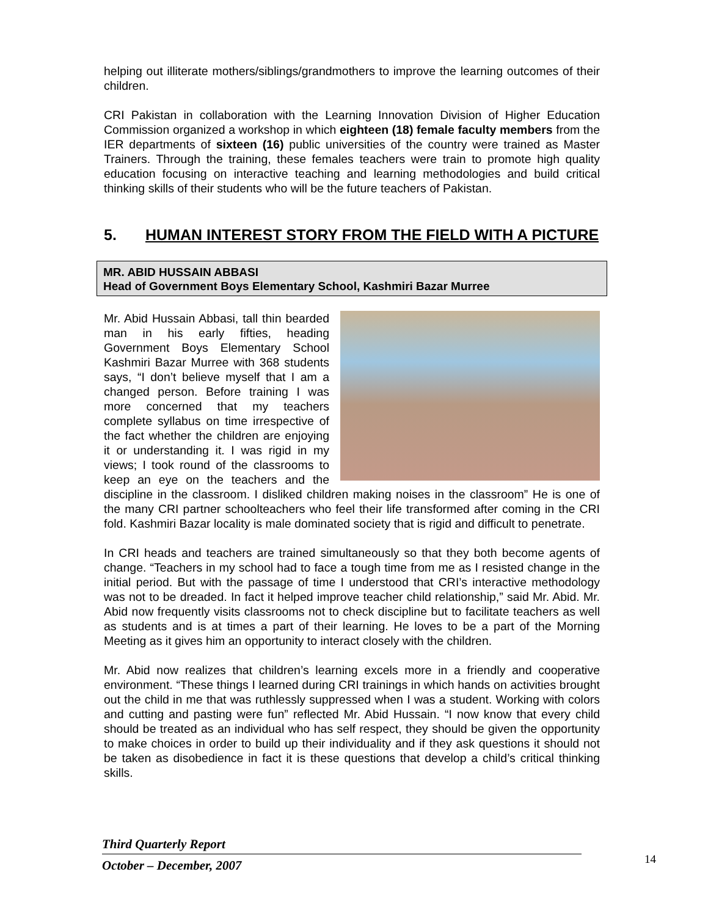helping out illiterate mothers/siblings/grandmothers to improve the learning outcomes of their children.
CRI Pakistan in collaboration with the Learning Innovation Division of Higher Education Commission organized a workshop in which eighteen (18) female faculty members from the IER departments of sixteen (16) public universities of the country were trained as Master Trainers. Through the training, these females teachers were train to promote high quality education focusing on interactive teaching and learning methodologies and build critical thinking skills of their students who will be the future teachers of Pakistan.
5. HUMAN INTEREST STORY FROM THE FIELD WITH A PICTURE
MR. ABID HUSSAIN ABBASI
Head of Government Boys Elementary School, Kashmiri Bazar Murree
Mr. Abid Hussain Abbasi, tall thin bearded man in his early fifties, heading Government Boys Elementary School Kashmiri Bazar Murree with 368 students says, “I don’t believe myself that I am a changed person. Before training I was more concerned that my teachers complete syllabus on time irrespective of the fact whether the children are enjoying it or understanding it. I was rigid in my views; I took round of the classrooms to keep an eye on the teachers and the discipline in the classroom. I disliked children making noises in the classroom” He is one of the many CRI partner schoolteachers who feel their life transformed after coming in the CRI fold. Kashmiri Bazar locality is male dominated society that is rigid and difficult to penetrate.
In CRI heads and teachers are trained simultaneously so that they both become agents of change. “Teachers in my school had to face a tough time from me as I resisted change in the initial period. But with the passage of time I understood that CRI’s interactive methodology was not to be dreaded. In fact it helped improve teacher child relationship,” said Mr. Abid. Mr. Abid now frequently visits classrooms not to check discipline but to facilitate teachers as well as students and is at times a part of their learning. He loves to be a part of the Morning Meeting as it gives him an opportunity to interact closely with the children.
Mr. Abid now realizes that children’s learning excels more in a friendly and cooperative environment. “These things I learned during CRI trainings in which hands on activities brought out the child in me that was ruthlessly suppressed when I was a student. Working with colors and cutting and pasting were fun” reflected Mr. Abid Hussain. “I now know that every child should be treated as an individual who has self respect, they should be given the opportunity to make choices in order to build up their individuality and if they ask questions it should not be taken as disobedience in fact it is these questions that develop a child’s critical thinking skills.
Third Quarterly Report
October – December, 2007
14